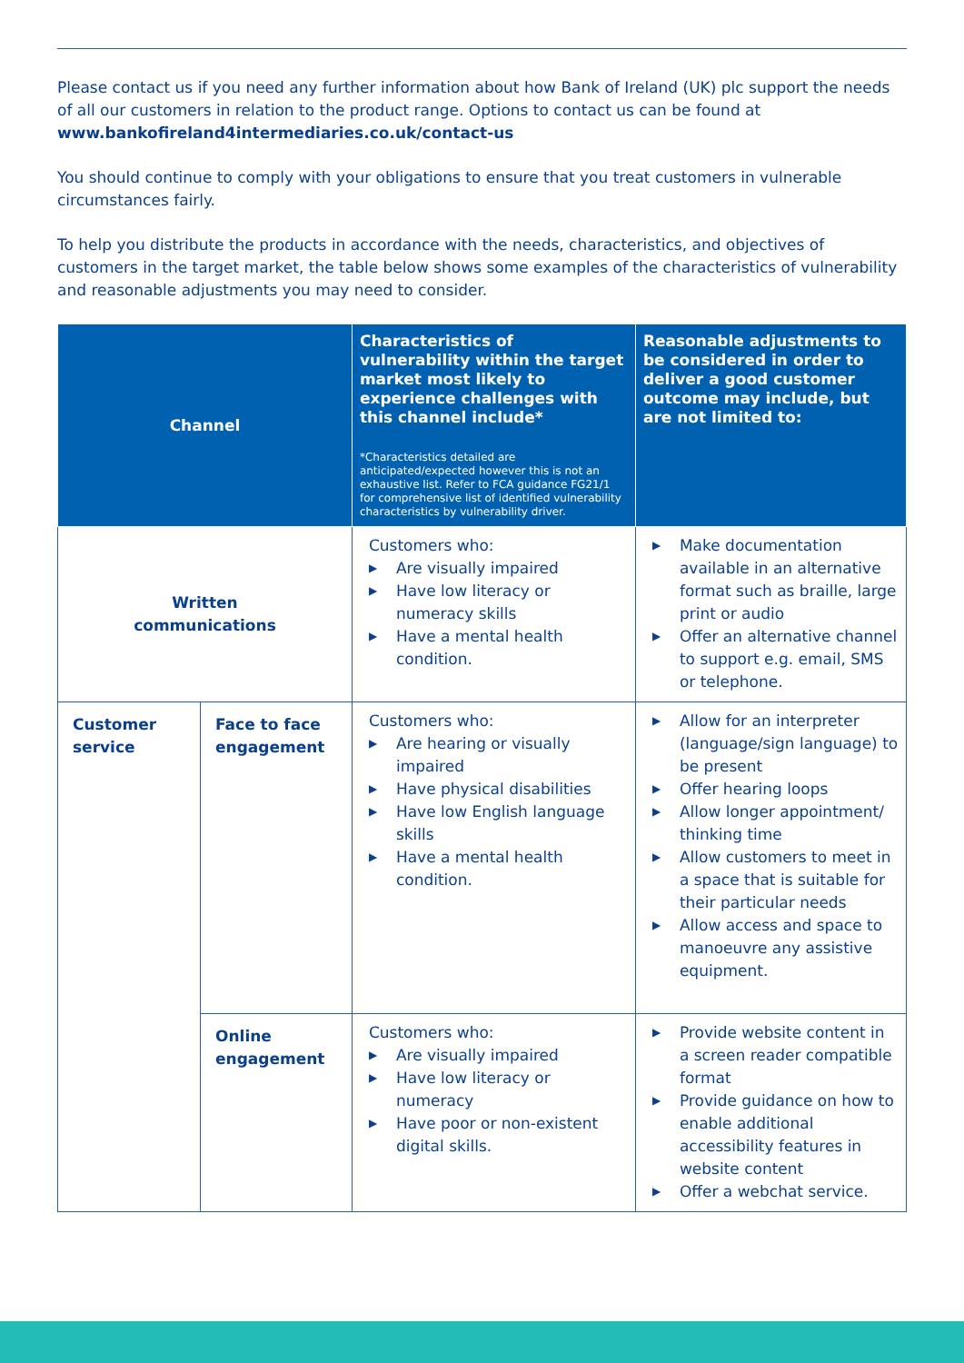Please contact us if you need any further information about how Bank of Ireland (UK) plc support the needs of all our customers in relation to the product range. Options to contact us can be found at www.bankofireland4intermediaries.co.uk/contact-us
You should continue to comply with your obligations to ensure that you treat customers in vulnerable circumstances fairly.
To help you distribute the products in accordance with the needs, characteristics, and objectives of customers in the target market, the table below shows some examples of the characteristics of vulnerability and reasonable adjustments you may need to consider.
| Channel | | Characteristics of vulnerability within the target market most likely to experience challenges with this channel include* *Characteristics detailed are anticipated/expected however this is not an exhaustive list. Refer to FCA guidance FG21/1 for comprehensive list of identified vulnerability characteristics by vulnerability driver. | Reasonable adjustments to be considered in order to deliver a good customer outcome may include, but are not limited to: |
| --- | --- | --- | --- |
| Written communications | | Customers who: ▶ Are visually impaired ▶ Have low literacy or numeracy skills ▶ Have a mental health condition. | ▶ Make documentation available in an alternative format such as braille, large print or audio ▶ Offer an alternative channel to support e.g. email, SMS or telephone. |
| Customer service | Face to face engagement | Customers who: ▶ Are hearing or visually impaired ▶ Have physical disabilities ▶ Have low English language skills ▶ Have a mental health condition. | ▶ Allow for an interpreter (language/sign language) to be present ▶ Offer hearing loops ▶ Allow longer appointment/ thinking time ▶ Allow customers to meet in a space that is suitable for their particular needs ▶ Allow access and space to manoeuvre any assistive equipment. |
| | Online engagement | Customers who: ▶ Are visually impaired ▶ Have low literacy or numeracy ▶ Have poor or non-existent digital skills. | ▶ Provide website content in a screen reader compatible format ▶ Provide guidance on how to enable additional accessibility features in website content ▶ Offer a webchat service. |